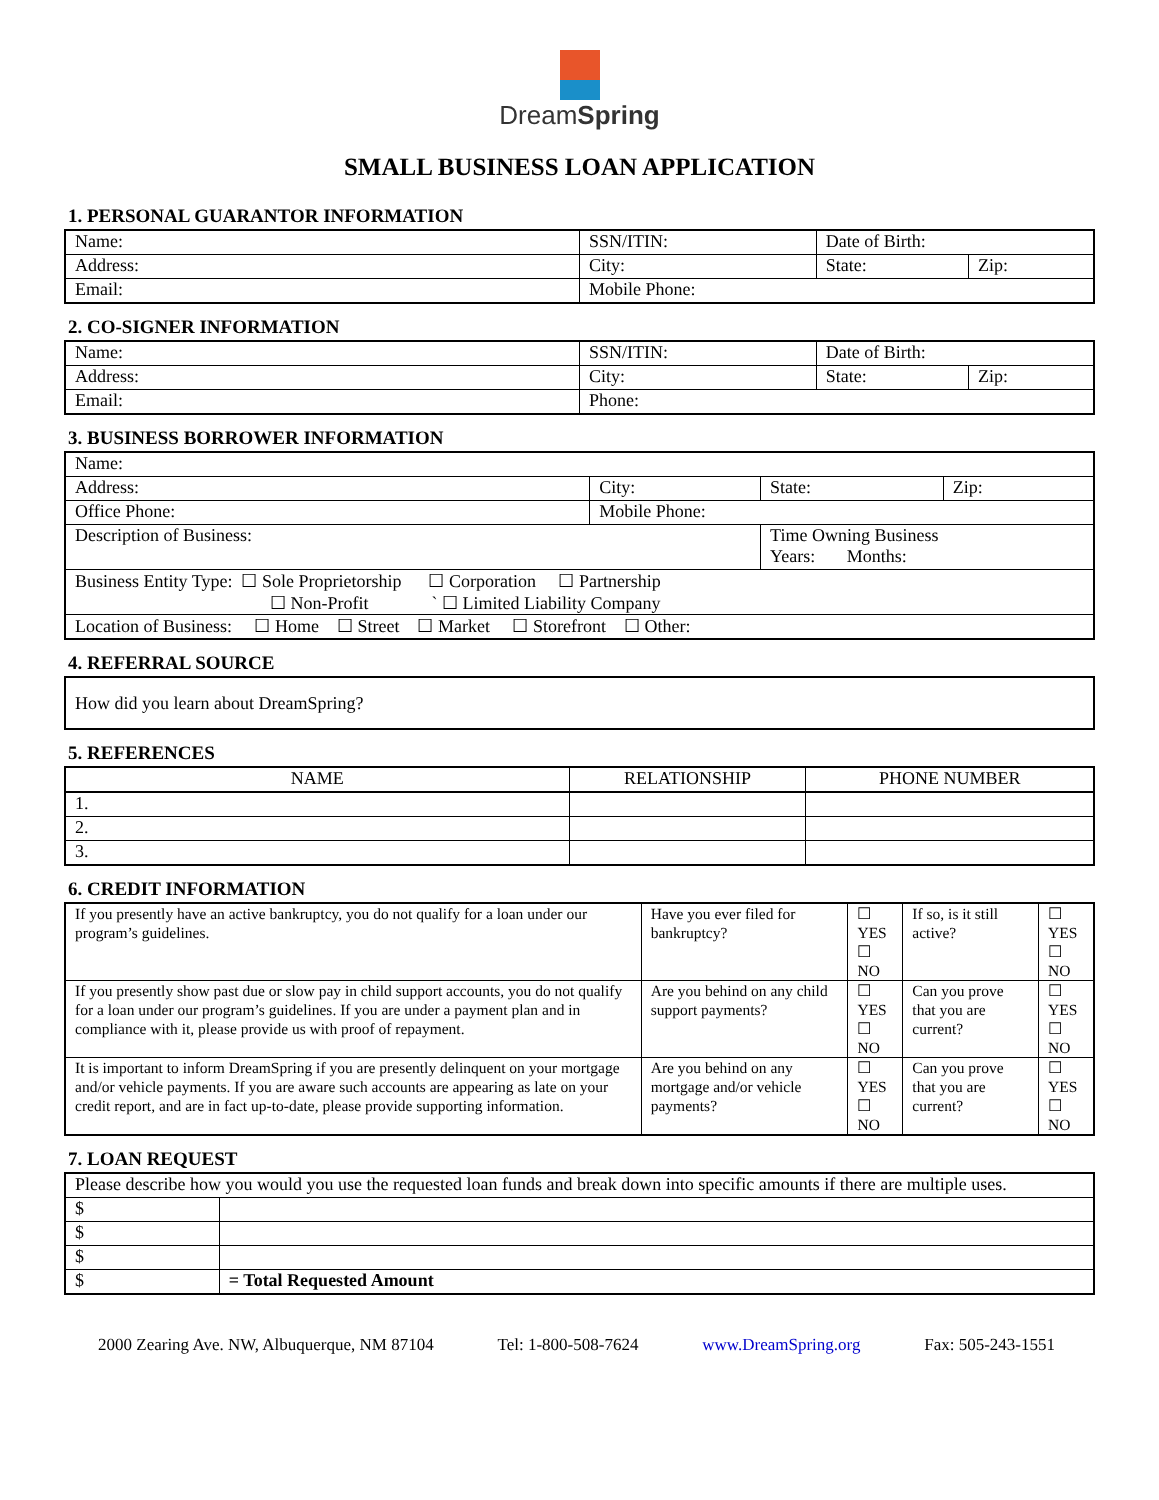DreamSpring
SMALL BUSINESS LOAN APPLICATION
1. PERSONAL GUARANTOR INFORMATION
| Name: | SSN/ITIN: | Date of Birth: | |
| Address: | City: | State: | Zip: |
| Email: | Mobile Phone: | | |
2. CO-SIGNER INFORMATION
| Name: | SSN/ITIN: | Date of Birth: | |
| Address: | City: | State: | Zip: |
| Email: | Phone: | | |
3. BUSINESS BORROWER INFORMATION
| Name: | | | | |
| Address: | City: | | State: | Zip: |
| Office Phone: | Mobile Phone: | | | |
| Description of Business: | | Time Owning Business Years: Months: | | |
| Business Entity Type: ☐ Sole Proprietorship ☐ Corporation ☐ Partnership ☐ Non-Profit ` ☐ Limited Liability Company | | | | |
| Location of Business: ☐ Home ☐ Street ☐ Market ☐ Storefront ☐ Other: | | | | |
4. REFERRAL SOURCE
| How did you learn about DreamSpring? |
5. REFERENCES
| NAME | RELATIONSHIP | PHONE NUMBER |
| --- | --- | --- |
| 1. | | |
| 2. | | |
| 3. | | |
6. CREDIT INFORMATION
| If you presently have an active bankruptcy, you do not qualify for a loan under our program’s guidelines. | Have you ever filed for bankruptcy? | ☐ YES ☐ NO | If so, is it still active? | ☐ YES ☐ NO |
| If you presently show past due or slow pay in child support accounts, you do not qualify for a loan under our program’s guidelines. If you are under a payment plan and in compliance with it, please provide us with proof of repayment. | Are you behind on any child support payments? | ☐ YES ☐ NO | Can you prove that you are current? | ☐ YES ☐ NO |
| It is important to inform DreamSpring if you are presently delinquent on your mortgage and/or vehicle payments. If you are aware such accounts are appearing as late on your credit report, and are in fact up-to-date, please provide supporting information. | Are you behind on any mortgage and/or vehicle payments? | ☐ YES ☐ NO | Can you prove that you are current? | ☐ YES ☐ NO |
7. LOAN REQUEST
| Please describe how you would you use the requested loan funds and break down into specific amounts if there are multiple uses. | |
| $ | |
| $ | |
| $ | |
| $ | = Total Requested Amount |
2000 Zearing Ave. NW, Albuquerque, NM 87104 Tel: 1-800-508-7624 www.DreamSpring.org Fax: 505-243-1551